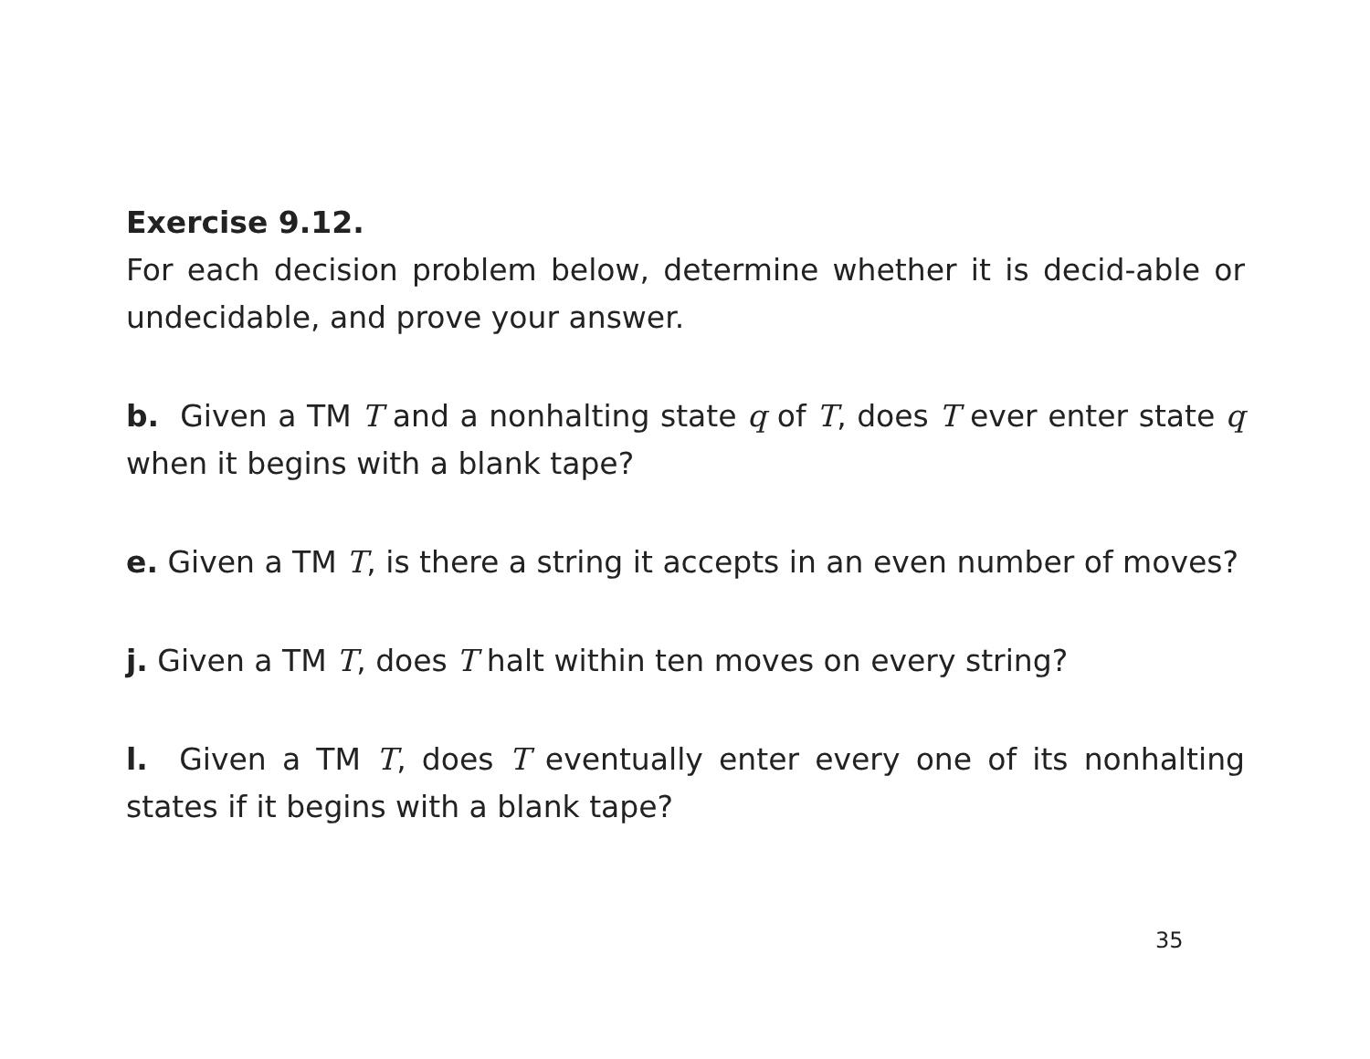Exercise 9.12.
For each decision problem below, determine whether it is decid-able or undecidable, and prove your answer.
b. Given a TM T and a nonhalting state q of T, does T ever enter state q when it begins with a blank tape?
e. Given a TM T, is there a string it accepts in an even number of moves?
j. Given a TM T, does T halt within ten moves on every string?
l. Given a TM T, does T eventually enter every one of its nonhalting states if it begins with a blank tape?
35